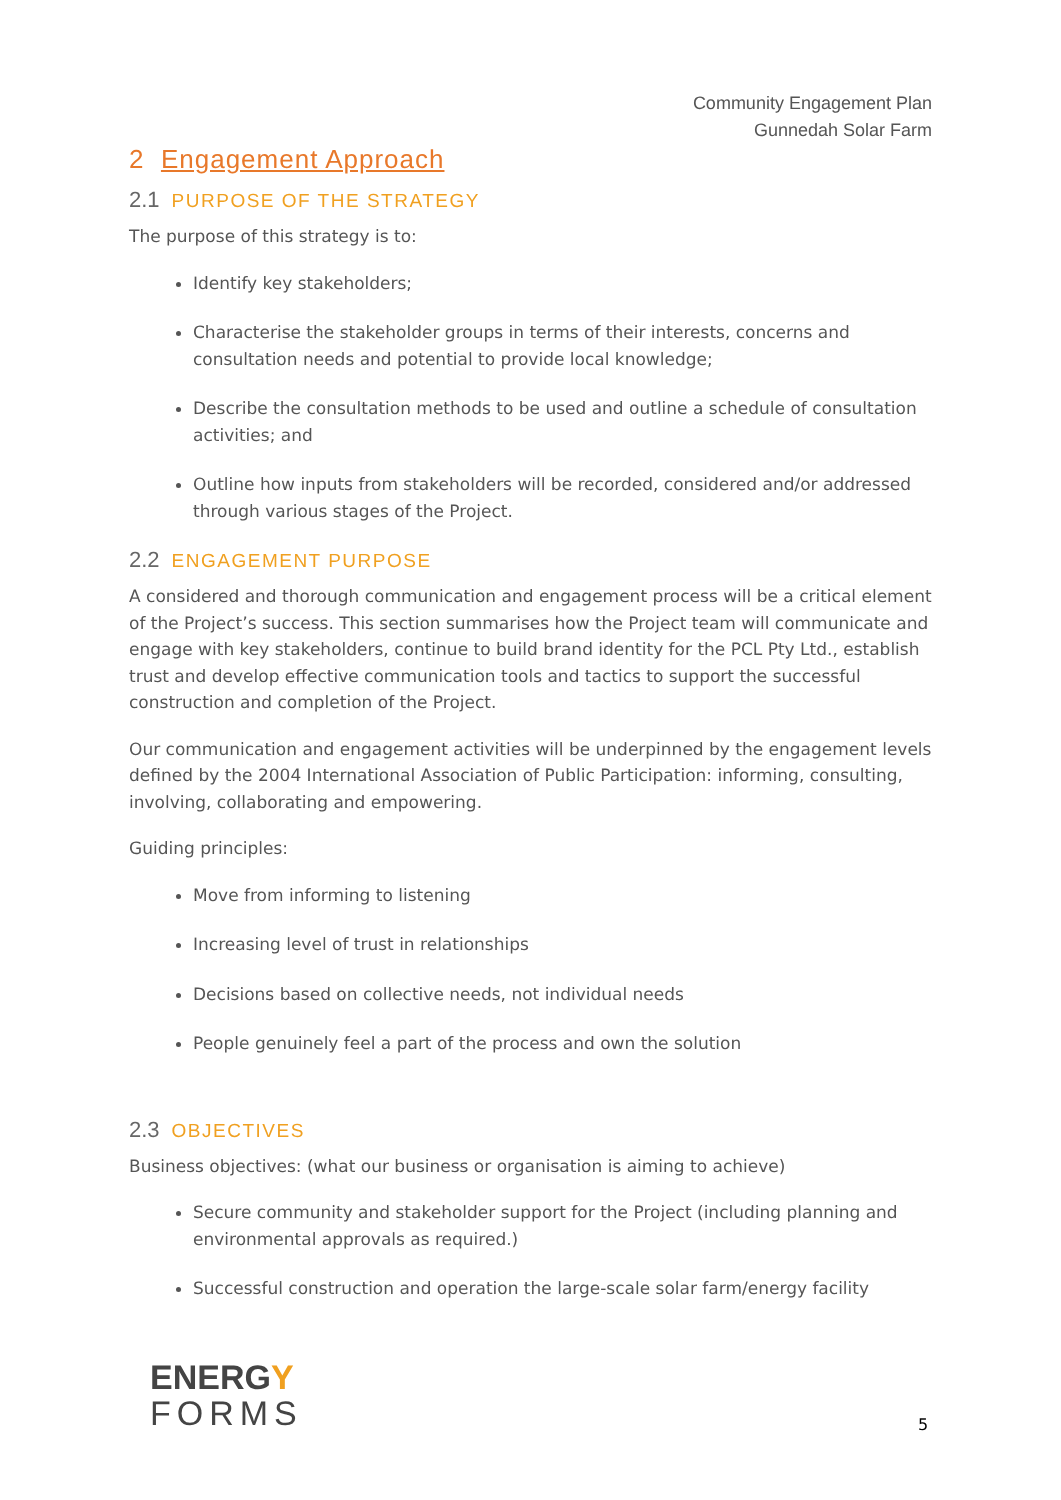Community Engagement Plan
Gunnedah Solar Farm
2 Engagement Approach
2.1 PURPOSE OF THE STRATEGY
The purpose of this strategy is to:
Identify key stakeholders;
Characterise the stakeholder groups in terms of their interests, concerns and consultation needs and potential to provide local knowledge;
Describe the consultation methods to be used and outline a schedule of consultation activities; and
Outline how inputs from stakeholders will be recorded, considered and/or addressed through various stages of the Project.
2.2 ENGAGEMENT PURPOSE
A considered and thorough communication and engagement process will be a critical element of the Project’s success. This section summarises how the Project team will communicate and engage with key stakeholders, continue to build brand identity for the PCL Pty Ltd., establish trust and develop effective communication tools and tactics to support the successful construction and completion of the Project.
Our communication and engagement activities will be underpinned by the engagement levels defined by the 2004 International Association of Public Participation: informing, consulting, involving, collaborating and empowering.
Guiding principles:
Move from informing to listening
Increasing level of trust in relationships
Decisions based on collective needs, not individual needs
People genuinely feel a part of the process and own the solution
2.3 OBJECTIVES
Business objectives: (what our business or organisation is aiming to achieve)
Secure community and stakeholder support for the Project (including planning and environmental approvals as required.)
Successful construction and operation the large-scale solar farm/energy facility
ENERGY
FORMS
5